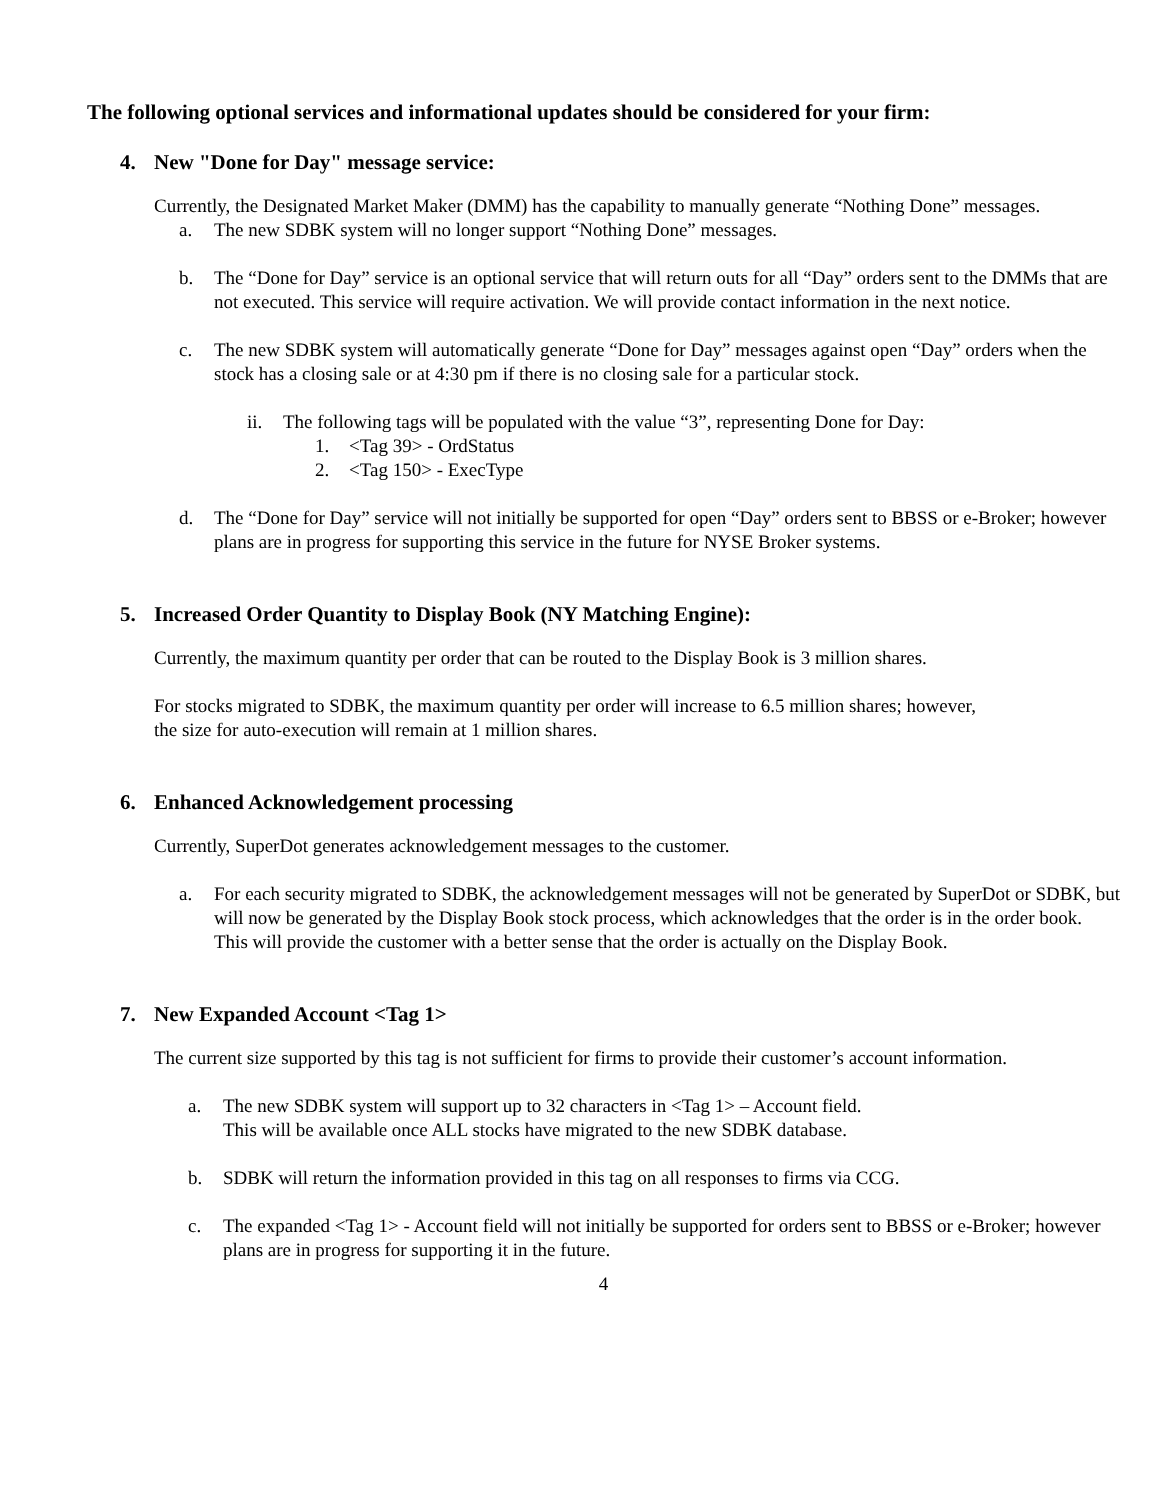The following optional services and informational updates should be considered for your firm:
4. New "Done for Day" message service:
Currently, the Designated Market Maker (DMM) has the capability to manually generate “Nothing Done” messages.
a. The new SDBK system will no longer support “Nothing Done” messages.
b. The “Done for Day” service is an optional service that will return outs for all “Day” orders sent to the DMMs that are not executed. This service will require activation. We will provide contact information in the next notice.
c. The new SDBK system will automatically generate “Done for Day” messages against open “Day” orders when the stock has a closing sale or at 4:30 pm if there is no closing sale for a particular stock.
ii. The following tags will be populated with the value “3”, representing Done for Day:
1. <Tag 39> - OrdStatus
2. <Tag 150> - ExecType
d. The “Done for Day” service will not initially be supported for open “Day” orders sent to BBSS or e-Broker; however plans are in progress for supporting this service in the future for NYSE Broker systems.
5. Increased Order Quantity to Display Book (NY Matching Engine):
Currently, the maximum quantity per order that can be routed to the Display Book is 3 million shares.
For stocks migrated to SDBK, the maximum quantity per order will increase to 6.5 million shares; however,
the size for auto-execution will remain at 1 million shares.
6. Enhanced Acknowledgement processing
Currently, SuperDot generates acknowledgement messages to the customer.
a. For each security migrated to SDBK, the acknowledgement messages will not be generated by SuperDot or SDBK, but will now be generated by the Display Book stock process, which acknowledges that the order is in the order book. This will provide the customer with a better sense that the order is actually on the Display Book.
7. New Expanded Account <Tag 1>
The current size supported by this tag is not sufficient for firms to provide their customer’s account information.
a. The new SDBK system will support up to 32 characters in <Tag 1> – Account field.
This will be available once ALL stocks have migrated to the new SDBK database.
b. SDBK will return the information provided in this tag on all responses to firms via CCG.
c. The expanded <Tag 1> - Account field will not initially be supported for orders sent to BBSS or e-Broker; however plans are in progress for supporting it in the future.
4